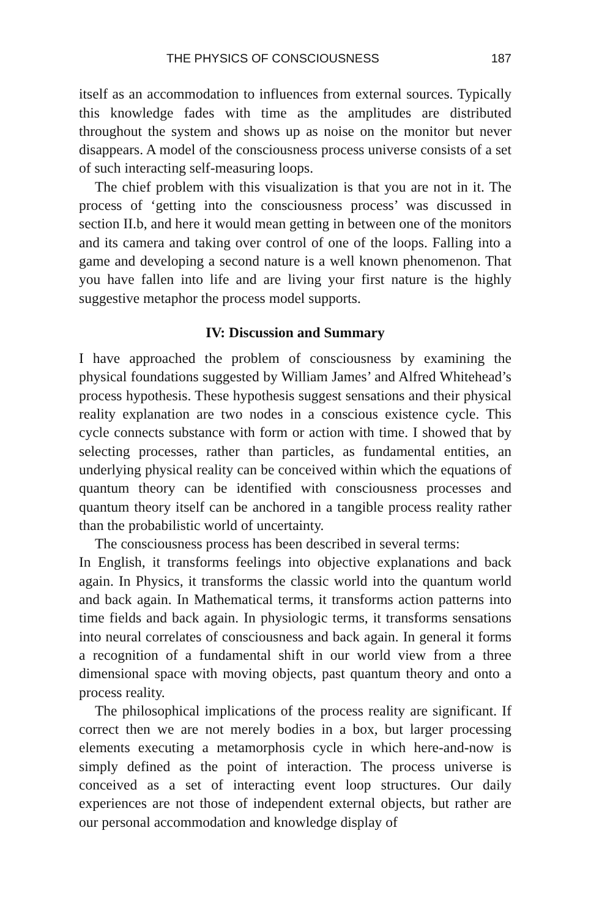THE PHYSICS OF CONSCIOUSNESS 187
itself as an accommodation to influences from external sources. Typically this knowledge fades with time as the amplitudes are distributed throughout the system and shows up as noise on the monitor but never disappears. A model of the consciousness process universe consists of a set of such interacting self-measuring loops.
The chief problem with this visualization is that you are not in it. The process of ‘getting into the consciousness process’ was discussed in section II.b, and here it would mean getting in between one of the monitors and its camera and taking over control of one of the loops. Falling into a game and developing a second nature is a well known phenomenon. That you have fallen into life and are living your first nature is the highly suggestive metaphor the process model supports.
IV: Discussion and Summary
I have approached the problem of consciousness by examining the physical foundations suggested by William James’ and Alfred Whitehead’s process hypothesis. These hypothesis suggest sensations and their physical reality explanation are two nodes in a conscious existence cycle. This cycle connects substance with form or action with time. I showed that by selecting processes, rather than particles, as fundamental entities, an underlying physical reality can be conceived within which the equations of quantum theory can be identified with consciousness processes and quantum theory itself can be anchored in a tangible process reality rather than the probabilistic world of uncertainty.
The consciousness process has been described in several terms:
In English, it transforms feelings into objective explanations and back again. In Physics, it transforms the classic world into the quantum world and back again. In Mathematical terms, it transforms action patterns into time fields and back again. In physiologic terms, it transforms sensations into neural correlates of consciousness and back again. In general it forms a recognition of a fundamental shift in our world view from a three dimensional space with moving objects, past quantum theory and onto a process reality.
The philosophical implications of the process reality are significant. If correct then we are not merely bodies in a box, but larger processing elements executing a metamorphosis cycle in which here-and-now is simply defined as the point of interaction. The process universe is conceived as a set of interacting event loop structures. Our daily experiences are not those of independent external objects, but rather are our personal accommodation and knowledge display of